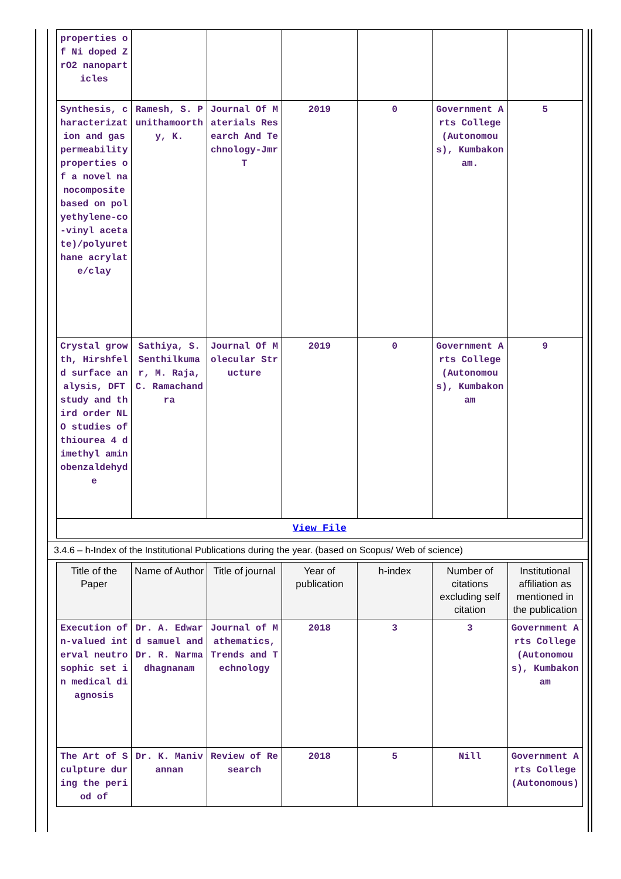| properties of Ni doped ZrO2 nanoparticles | | | | | | |
| Synthesis, characterization and gas permeability properties of a novel nanocomposite based on polyethylene-co-vinyl acetate)/polyurethane acrylate/clay | Ramesh, S. Punithamoorthy, K. | Journal Of Materials Research And Technology-JmrT | 2019 | 0 | Government Arts College (Autonomous), Kumbakonam. | 5 |
| Crystal growth, Hirshfeld surface analysis, DFT study and third order NLO studies of thiourea 4 dimethyl aminobenzaldehyde | Sathiya, S. Senthilkumar, M. Raja, C. Ramachandra | Journal Of Molecular Structure | 2019 | 0 | Government Arts College (Autonomous), Kumbakonam | 9 |
| View File | | | | | | |
3.4.6 – h-Index of the Institutional Publications during the year. (based on Scopus/ Web of science)
| Title of the Paper | Name of Author | Title of journal | Year of publication | h-index | Number of citations excluding self citation | Institutional affiliation as mentioned in the publication |
| --- | --- | --- | --- | --- | --- | --- |
| Execution of n-valued interval neutrosophic set in medical diagnosis | Dr. A. Edward samuel and Dr. R. Narmadhagnanam | Journal of Mathematics, Trends and Technology | 2018 | 3 | 3 | Government Arts College(Autonomous), Kumbakonam |
| The Art of Sculpture during the period of | Dr. K. Manivannan | Review of Research | 2018 | 5 | Nill | Government Arts College (Autonomous) |